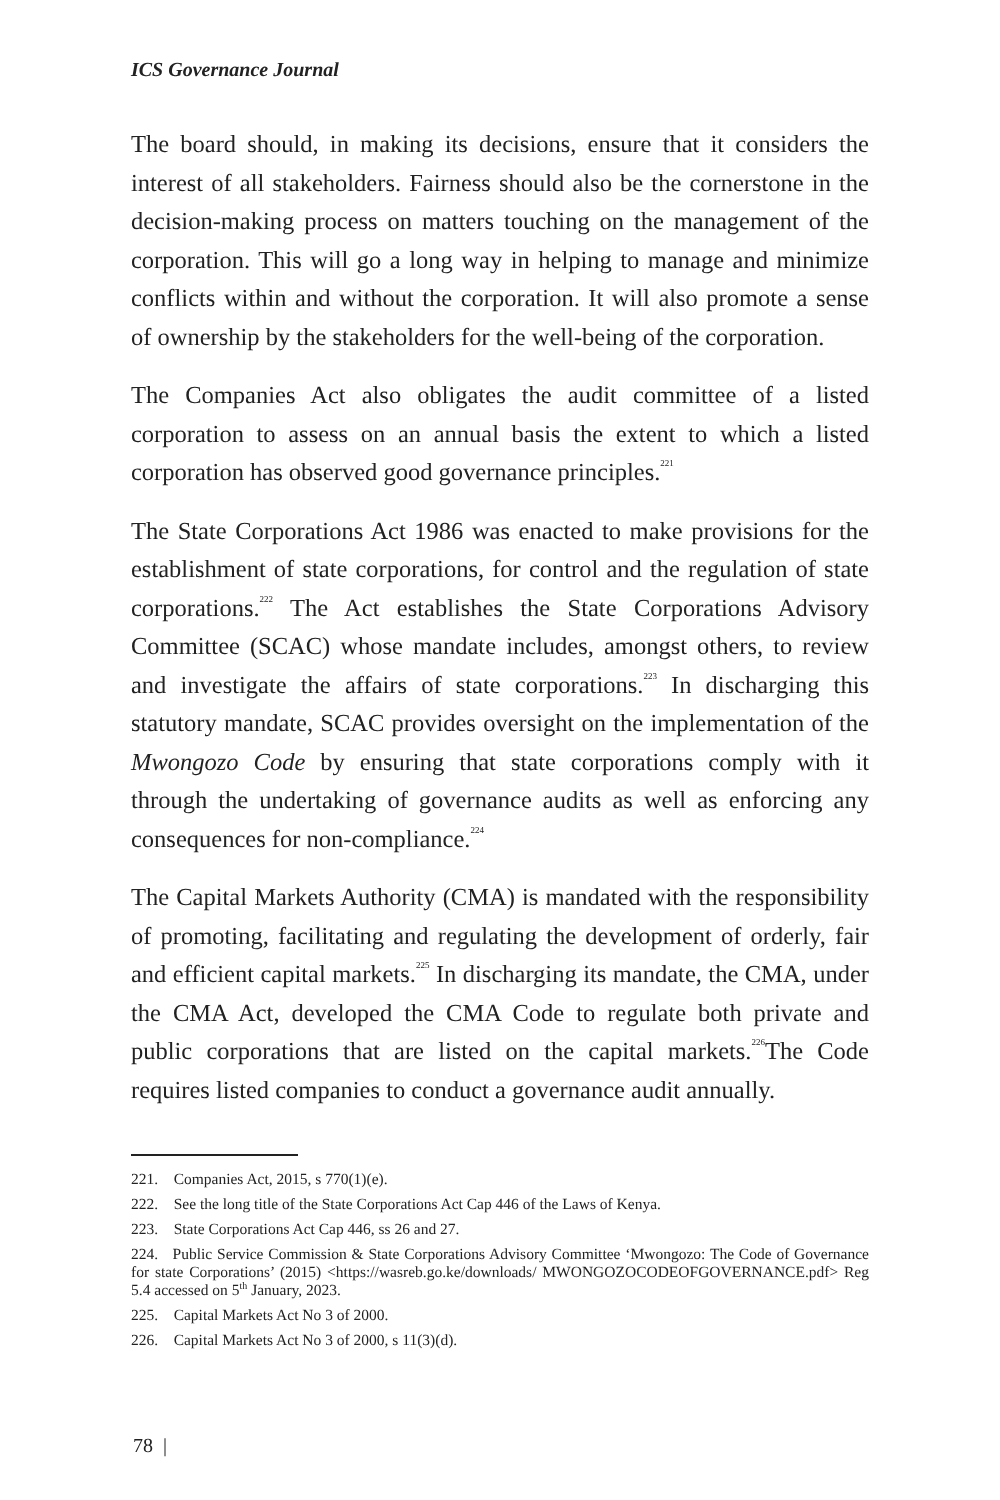ICS Governance Journal
The board should, in making its decisions, ensure that it considers the interest of all stakeholders. Fairness should also be the cornerstone in the decision-making process on matters touching on the management of the corporation. This will go a long way in helping to manage and minimize conflicts within and without the corporation. It will also promote a sense of ownership by the stakeholders for the well-being of the corporation.
The Companies Act also obligates the audit committee of a listed corporation to assess on an annual basis the extent to which a listed corporation has observed good governance principles.<sup>221</sup>
The State Corporations Act 1986 was enacted to make provisions for the establishment of state corporations, for control and the regulation of state corporations.<sup>222</sup> The Act establishes the State Corporations Advisory Committee (SCAC) whose mandate includes, amongst others, to review and investigate the affairs of state corporations.<sup>223</sup> In discharging this statutory mandate, SCAC provides oversight on the implementation of the Mwongozo Code by ensuring that state corporations comply with it through the undertaking of governance audits as well as enforcing any consequences for non-compliance.<sup>224</sup>
The Capital Markets Authority (CMA) is mandated with the responsibility of promoting, facilitating and regulating the development of orderly, fair and efficient capital markets.<sup>225</sup> In discharging its mandate, the CMA, under the CMA Act, developed the CMA Code to regulate both private and public corporations that are listed on the capital markets.<sup>226</sup>The Code requires listed companies to conduct a governance audit annually.
221. Companies Act, 2015, s 770(1)(e).
222. See the long title of the State Corporations Act Cap 446 of the Laws of Kenya.
223. State Corporations Act Cap 446, ss 26 and 27.
224. Public Service Commission & State Corporations Advisory Committee ‘Mwongozo: The Code of Governance for state Corporations’ (2015) <https://wasreb.go.ke/downloads/ MWONGOZOCODEOFGOVERNANCE.pdf> Reg 5.4 accessed on 5<sup>th</sup> January, 2023.
225. Capital Markets Act No 3 of 2000.
226. Capital Markets Act No 3 of 2000, s 11(3)(d).
78 |